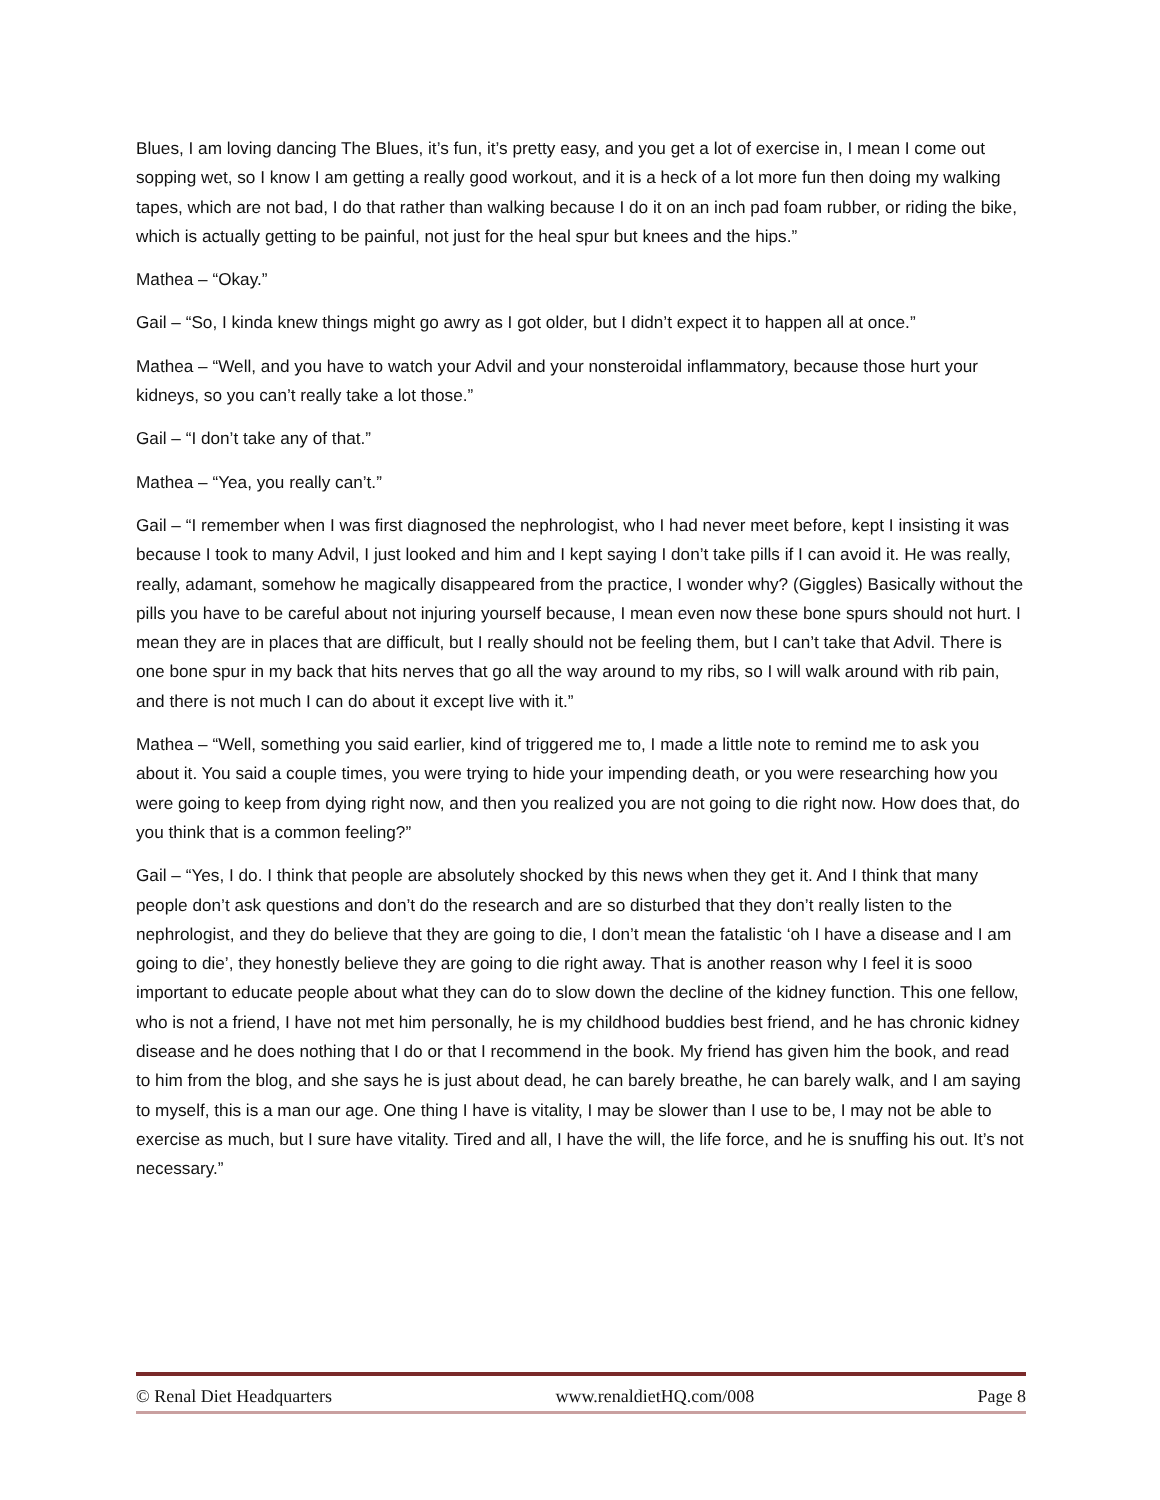Blues, I am loving dancing The Blues, it’s fun, it’s pretty easy, and you get a lot of exercise in, I mean I come out sopping wet, so I know I am getting a really good workout, and it is a heck of a lot more fun then doing my walking tapes, which are not bad, I do that rather than walking because I do it on an inch pad foam rubber, or riding the bike, which is actually getting to be painful, not just for the heal spur but knees and the hips.”
Mathea – “Okay.”
Gail – “So, I kinda knew things might go awry as I got older, but I didn’t expect it to happen all at once.”
Mathea – “Well, and you have to watch your Advil and your nonsteroidal inflammatory, because those hurt your kidneys, so you can’t really take a lot those.”
Gail – “I don’t take any of that.”
Mathea – “Yea, you really can’t.”
Gail – “I remember when I was first diagnosed the nephrologist, who I had never meet before, kept I insisting it was because I took to many Advil, I just looked and him and I kept saying I don’t take pills if I can avoid it. He was really, really, adamant, somehow he magically disappeared from the practice, I wonder why? (Giggles) Basically without the pills you have to be careful about not injuring yourself because, I mean even now these bone spurs should not hurt. I mean they are in places that are difficult, but I really should not be feeling them, but I can’t take that Advil. There is one bone spur in my back that hits nerves that go all the way around to my ribs, so I will walk around with rib pain, and there is not much I can do about it except live with it.”
Mathea – “Well, something you said earlier, kind of triggered me to, I made a little note to remind me to ask you about it. You said a couple times, you were trying to hide your impending death, or you were researching how you were going to keep from dying right now, and then you realized you are not going to die right now. How does that, do you think that is a common feeling?”
Gail – “Yes, I do. I think that people are absolutely shocked by this news when they get it. And I think that many people don’t ask questions and don’t do the research and are so disturbed that they don’t really listen to the nephrologist, and they do believe that they are going to die, I don’t mean the fatalistic ‘oh I have a disease and I am going to die’, they honestly believe they are going to die right away. That is another reason why I feel it is sooo important to educate people about what they can do to slow down the decline of the kidney function. This one fellow, who is not a friend, I have not met him personally, he is my childhood buddies best friend, and he has chronic kidney disease and he does nothing that I do or that I recommend in the book. My friend has given him the book, and read to him from the blog, and she says he is just about dead, he can barely breathe, he can barely walk, and I am saying to myself, this is a man our age. One thing I have is vitality, I may be slower than I use to be, I may not be able to exercise as much, but I sure have vitality. Tired and all, I have the will, the life force, and he is snuffing his out. It’s not necessary.”
© Renal Diet Headquarters www.renaldietHQ.com/008 Page 8